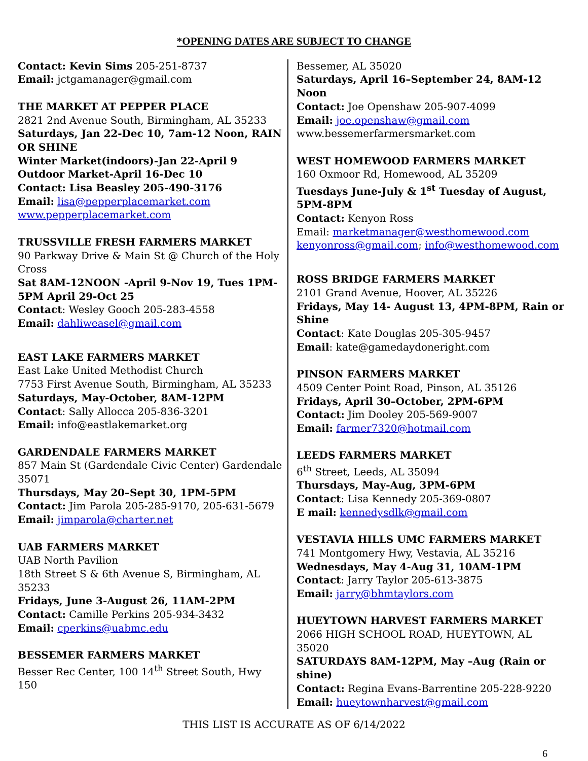*OPENING DATES ARE SUBJECT TO CHANGE
Contact: Kevin Sims 205-251-8737
Email: jctgamanager@gmail.com
THE MARKET AT PEPPER PLACE
2821 2nd Avenue South, Birmingham, AL 35233
Saturdays, Jan 22-Dec 10, 7am-12 Noon, RAIN OR SHINE
Winter Market(indoors)-Jan 22-April 9
Outdoor Market-April 16-Dec 10
Contact: Lisa Beasley 205-490-3176
Email: lisa@pepperplacemarket.com
www.pepperplacemarket.com
TRUSSVILLE FRESH FARMERS MARKET
90 Parkway Drive & Main St @ Church of the Holy Cross
Sat 8AM-12NOON -April 9-Nov 19, Tues 1PM-5PM April 29-Oct 25
Contact: Wesley Gooch 205-283-4558
Email: dahliweasel@gmail.com
EAST LAKE FARMERS MARKET
East Lake United Methodist Church
7753 First Avenue South, Birmingham, AL 35233
Saturdays, May-October, 8AM-12PM
Contact: Sally Allocca 205-836-3201
Email: info@eastlakemarket.org
GARDENDALE FARMERS MARKET
857 Main St (Gardendale Civic Center) Gardendale 35071
Thursdays, May 20–Sept 30, 1PM-5PM
Contact: Jim Parola 205-285-9170, 205-631-5679
Email: jimparola@charter.net
UAB FARMERS MARKET
UAB North Pavilion
18th Street S & 6th Avenue S, Birmingham, AL 35233
Fridays, June 3-August 26, 11AM-2PM
Contact: Camille Perkins 205-934-3432
Email: cperkins@uabmc.edu
BESSEMER FARMERS MARKET
Besser Rec Center, 100 14<sup>th</sup> Street South, Hwy 150
Bessemer, AL 35020
Saturdays, April 16–September 24, 8AM-12 Noon
Contact: Joe Openshaw 205-907-4099
Email: joe.openshaw@gmail.com
www.bessemerfarmersmarket.com
WEST HOMEWOOD FARMERS MARKET
160 Oxmoor Rd, Homewood, AL 35209
Tuesdays June-July & 1<sup>st</sup> Tuesday of August, 5PM-8PM
Contact: Kenyon Ross
Email: marketmanager@westhomewood.com
kenyonross@gmail.com; info@westhomewood.com
ROSS BRIDGE FARMERS MARKET
2101 Grand Avenue, Hoover, AL 35226
Fridays, May 14- August 13, 4PM-8PM, Rain or Shine
Contact: Kate Douglas 205-305-9457
Email: kate@gamedaydoneright.com
PINSON FARMERS MARKET
4509 Center Point Road, Pinson, AL 35126
Fridays, April 30–October, 2PM-6PM
Contact: Jim Dooley 205-569-9007
Email: farmer7320@hotmail.com
LEEDS FARMERS MARKET
6<sup>th</sup> Street, Leeds, AL 35094
Thursdays, May-Aug, 3PM-6PM
Contact: Lisa Kennedy 205-369-0807
E mail: kennedysdlk@gmail.com
VESTAVIA HILLS UMC FARMERS MARKET
741 Montgomery Hwy, Vestavia, AL 35216
Wednesdays, May 4-Aug 31, 10AM-1PM
Contact: Jarry Taylor 205-613-3875
Email: jarry@bhmtaylors.com
HUEYTOWN HARVEST FARMERS MARKET
2066 HIGH SCHOOL ROAD, HUEYTOWN, AL 35020
SATURDAYS 8AM-12PM, May –Aug (Rain or shine)
Contact: Regina Evans-Barrentine 205-228-9220
Email: hueytownharvest@gmail.com
THIS LIST IS ACCURATE AS OF 6/14/2022
6